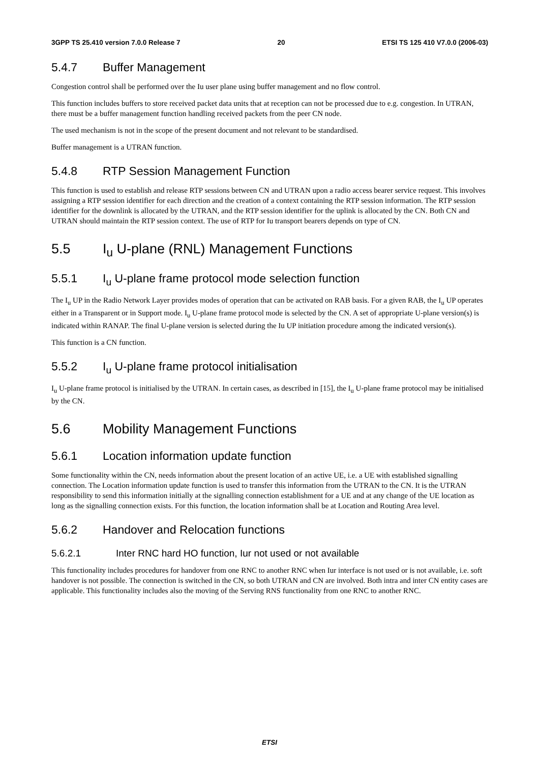3GPP TS 25.410 version 7.0.0 Release 7 20 ETSI TS 125 410 V7.0.0 (2006-03)
5.4.7 Buffer Management
Congestion control shall be performed over the Iu user plane using buffer management and no flow control.
This function includes buffers to store received packet data units that at reception can not be processed due to e.g. congestion. In UTRAN, there must be a buffer management function handling received packets from the peer CN node.
The used mechanism is not in the scope of the present document and not relevant to be standardised.
Buffer management is a UTRAN function.
5.4.8 RTP Session Management Function
This function is used to establish and release RTP sessions between CN and UTRAN upon a radio access bearer service request. This involves assigning a RTP session identifier for each direction and the creation of a context containing the RTP session information. The RTP session identifier for the downlink is allocated by the UTRAN, and the RTP session identifier for the uplink is allocated by the CN. Both CN and UTRAN should maintain the RTP session context. The use of RTP for Iu transport bearers depends on type of CN.
5.5 I<sub>u</sub> U-plane (RNL) Management Functions
5.5.1 I<sub>u</sub> U-plane frame protocol mode selection function
The I<sub>u</sub> UP in the Radio Network Layer provides modes of operation that can be activated on RAB basis. For a given RAB, the I<sub>u</sub> UP operates either in a Transparent or in Support mode. I<sub>u</sub> U-plane frame protocol mode is selected by the CN. A set of appropriate U-plane version(s) is indicated within RANAP. The final U-plane version is selected during the Iu UP initiation procedure among the indicated version(s).
This function is a CN function.
5.5.2 I<sub>u</sub> U-plane frame protocol initialisation
I<sub>u</sub> U-plane frame protocol is initialised by the UTRAN. In certain cases, as described in [15], the I<sub>u</sub> U-plane frame protocol may be initialised by the CN.
5.6 Mobility Management Functions
5.6.1 Location information update function
Some functionality within the CN, needs information about the present location of an active UE, i.e. a UE with established signalling connection. The Location information update function is used to transfer this information from the UTRAN to the CN. It is the UTRAN responsibility to send this information initially at the signalling connection establishment for a UE and at any change of the UE location as long as the signalling connection exists. For this function, the location information shall be at Location and Routing Area level.
5.6.2 Handover and Relocation functions
5.6.2.1 Inter RNC hard HO function, Iur not used or not available
This functionality includes procedures for handover from one RNC to another RNC when Iur interface is not used or is not available, i.e. soft handover is not possible. The connection is switched in the CN, so both UTRAN and CN are involved. Both intra and inter CN entity cases are applicable. This functionality includes also the moving of the Serving RNS functionality from one RNC to another RNC.
ETSI